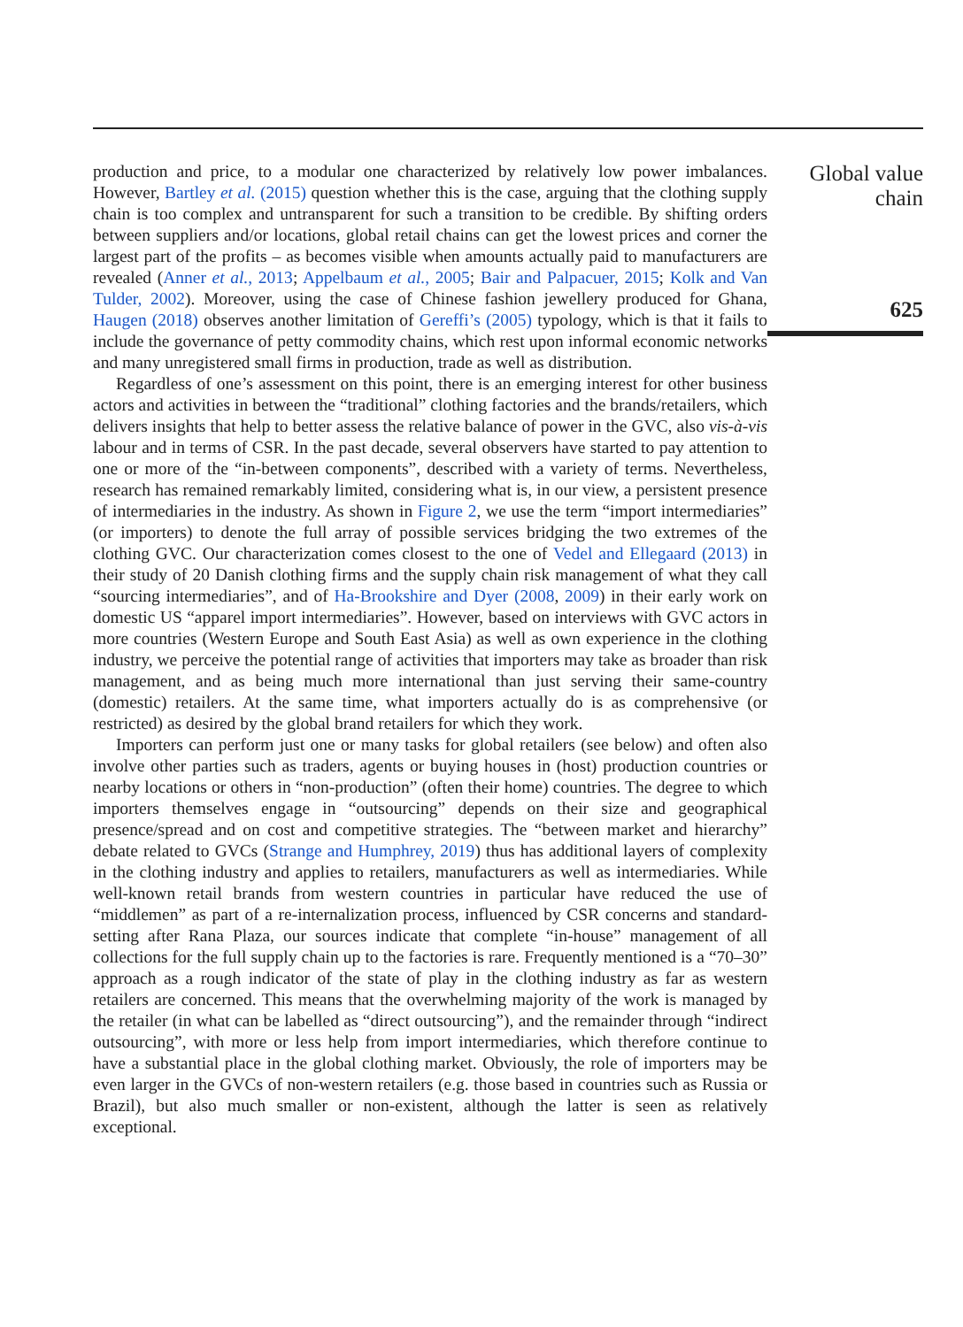production and price, to a modular one characterized by relatively low power imbalances. However, Bartley et al. (2015) question whether this is the case, arguing that the clothing supply chain is too complex and untransparent for such a transition to be credible. By shifting orders between suppliers and/or locations, global retail chains can get the lowest prices and corner the largest part of the profits – as becomes visible when amounts actually paid to manufacturers are revealed (Anner et al., 2013; Appelbaum et al., 2005; Bair and Palpacuer, 2015; Kolk and Van Tulder, 2002). Moreover, using the case of Chinese fashion jewellery produced for Ghana, Haugen (2018) observes another limitation of Gereffi’s (2005) typology, which is that it fails to include the governance of petty commodity chains, which rest upon informal economic networks and many unregistered small firms in production, trade as well as distribution.
Regardless of one’s assessment on this point, there is an emerging interest for other business actors and activities in between the “traditional” clothing factories and the brands/retailers, which delivers insights that help to better assess the relative balance of power in the GVC, also vis-à-vis labour and in terms of CSR. In the past decade, several observers have started to pay attention to one or more of the “in-between components”, described with a variety of terms. Nevertheless, research has remained remarkably limited, considering what is, in our view, a persistent presence of intermediaries in the industry. As shown in Figure 2, we use the term “import intermediaries” (or importers) to denote the full array of possible services bridging the two extremes of the clothing GVC. Our characterization comes closest to the one of Vedel and Ellegaard (2013) in their study of 20 Danish clothing firms and the supply chain risk management of what they call “sourcing intermediaries”, and of Ha-Brookshire and Dyer (2008, 2009) in their early work on domestic US “apparel import intermediaries”. However, based on interviews with GVC actors in more countries (Western Europe and South East Asia) as well as own experience in the clothing industry, we perceive the potential range of activities that importers may take as broader than risk management, and as being much more international than just serving their same-country (domestic) retailers. At the same time, what importers actually do is as comprehensive (or restricted) as desired by the global brand retailers for which they work.
Importers can perform just one or many tasks for global retailers (see below) and often also involve other parties such as traders, agents or buying houses in (host) production countries or nearby locations or others in “non-production” (often their home) countries. The degree to which importers themselves engage in “outsourcing” depends on their size and geographical presence/spread and on cost and competitive strategies. The “between market and hierarchy” debate related to GVCs (Strange and Humphrey, 2019) thus has additional layers of complexity in the clothing industry and applies to retailers, manufacturers as well as intermediaries. While well-known retail brands from western countries in particular have reduced the use of “middlemen” as part of a re-internalization process, influenced by CSR concerns and standard-setting after Rana Plaza, our sources indicate that complete “in-house” management of all collections for the full supply chain up to the factories is rare. Frequently mentioned is a “70–30” approach as a rough indicator of the state of play in the clothing industry as far as western retailers are concerned. This means that the overwhelming majority of the work is managed by the retailer (in what can be labelled as “direct outsourcing”), and the remainder through “indirect outsourcing”, with more or less help from import intermediaries, which therefore continue to have a substantial place in the global clothing market. Obviously, the role of importers may be even larger in the GVCs of non-western retailers (e.g. those based in countries such as Russia or Brazil), but also much smaller or non-existent, although the latter is seen as relatively exceptional.
Global value
chain
625